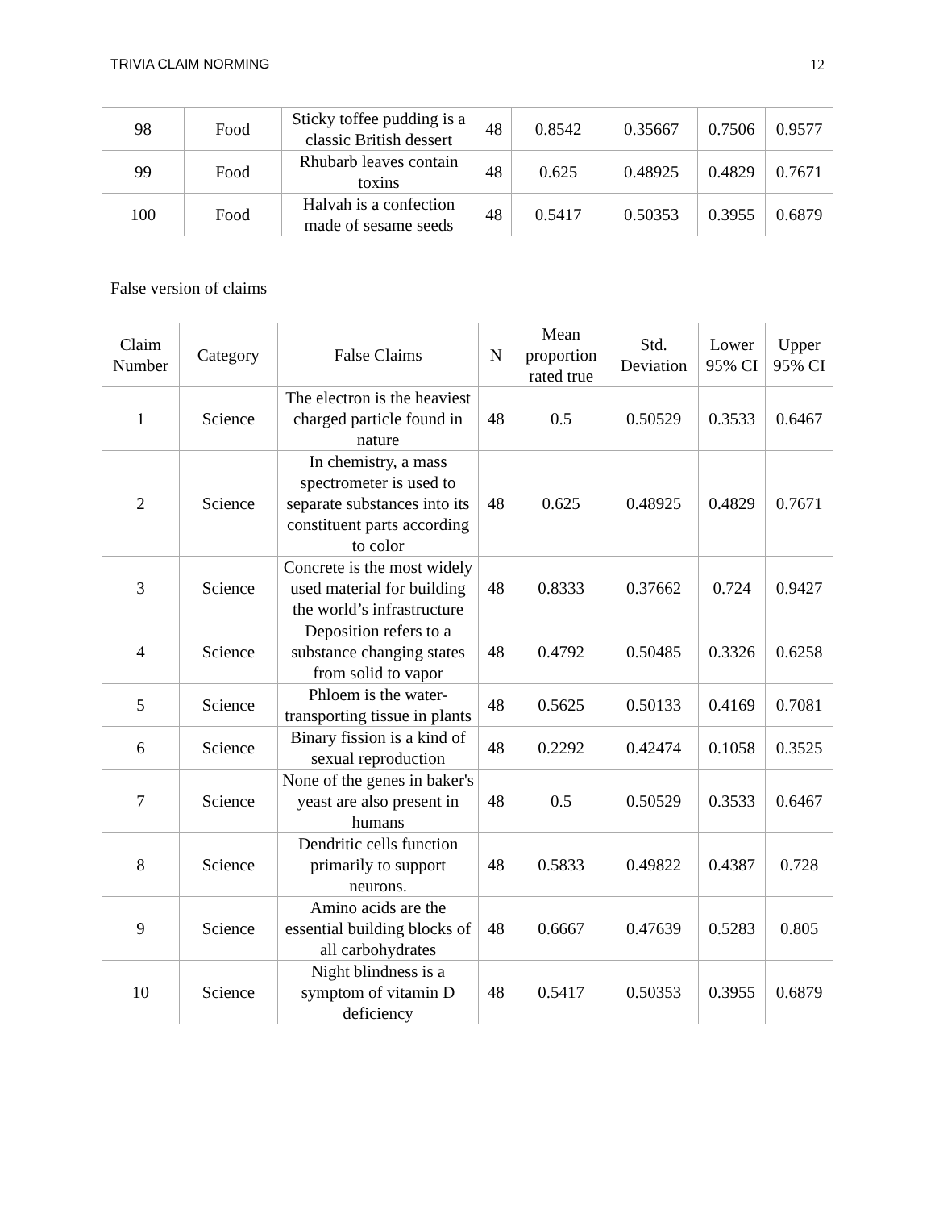TRIVIA CLAIM NORMING 12
| 98 | Food | Sticky toffee pudding is a classic British dessert | 48 | 0.8542 | 0.35667 | 0.7506 | 0.9577 |
| 99 | Food | Rhubarb leaves contain toxins | 48 | 0.625 | 0.48925 | 0.4829 | 0.7671 |
| 100 | Food | Halvah is a confection made of sesame seeds | 48 | 0.5417 | 0.50353 | 0.3955 | 0.6879 |
False version of claims
| Claim Number | Category | False Claims | N | Mean proportion rated true | Std. Deviation | Lower 95% CI | Upper 95% CI |
| --- | --- | --- | --- | --- | --- | --- | --- |
| 1 | Science | The electron is the heaviest charged particle found in nature | 48 | 0.5 | 0.50529 | 0.3533 | 0.6467 |
| 2 | Science | In chemistry, a mass spectrometer is used to separate substances into its constituent parts according to color | 48 | 0.625 | 0.48925 | 0.4829 | 0.7671 |
| 3 | Science | Concrete is the most widely used material for building the world’s infrastructure | 48 | 0.8333 | 0.37662 | 0.724 | 0.9427 |
| 4 | Science | Deposition refers to a substance changing states from solid to vapor | 48 | 0.4792 | 0.50485 | 0.3326 | 0.6258 |
| 5 | Science | Phloem is the water-transporting tissue in plants | 48 | 0.5625 | 0.50133 | 0.4169 | 0.7081 |
| 6 | Science | Binary fission is a kind of sexual reproduction | 48 | 0.2292 | 0.42474 | 0.1058 | 0.3525 |
| 7 | Science | None of the genes in baker's yeast are also present in humans | 48 | 0.5 | 0.50529 | 0.3533 | 0.6467 |
| 8 | Science | Dendritic cells function primarily to support neurons. | 48 | 0.5833 | 0.49822 | 0.4387 | 0.728 |
| 9 | Science | Amino acids are the essential building blocks of all carbohydrates | 48 | 0.6667 | 0.47639 | 0.5283 | 0.805 |
| 10 | Science | Night blindness is a symptom of vitamin D deficiency | 48 | 0.5417 | 0.50353 | 0.3955 | 0.6879 |